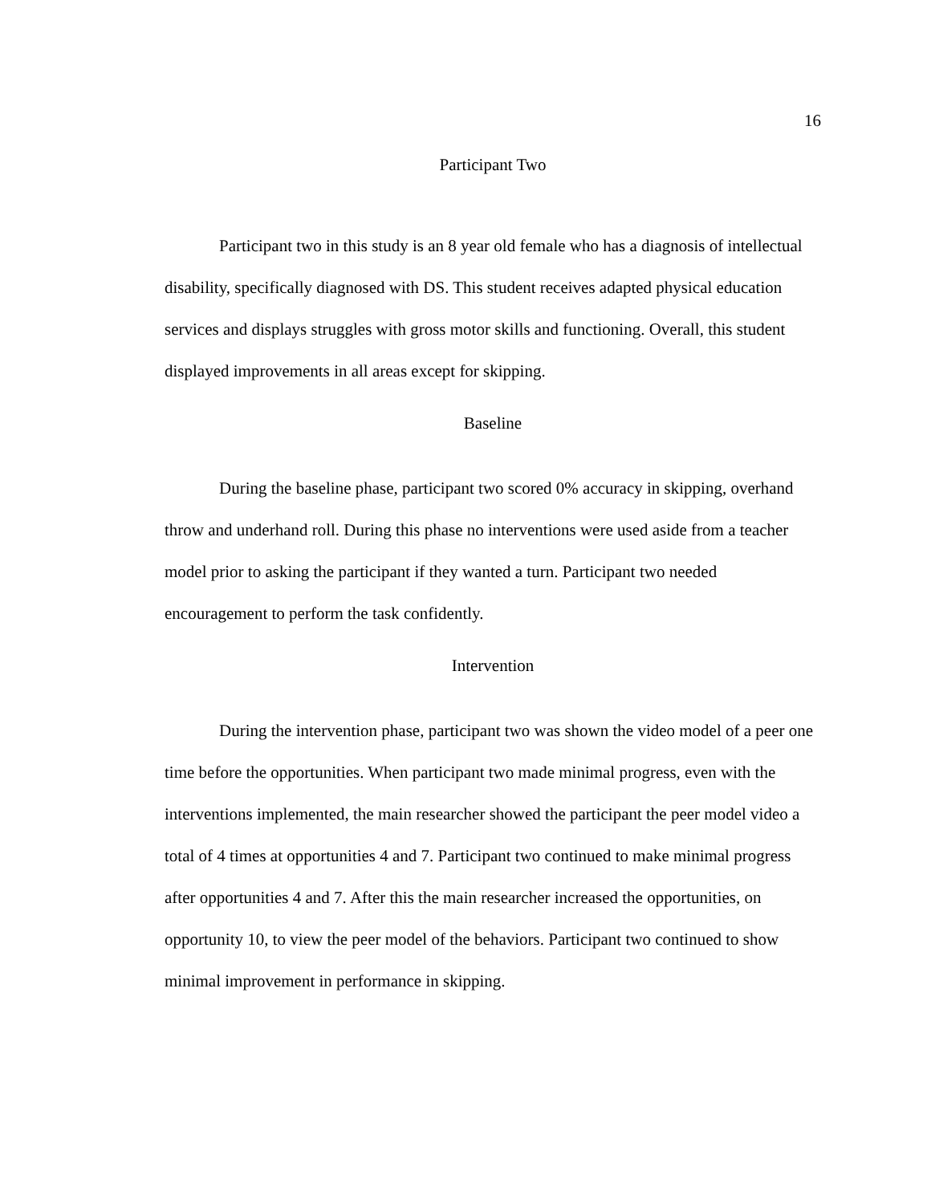16
Participant Two
Participant two in this study is an 8 year old female who has a diagnosis of intellectual disability, specifically diagnosed with DS. This student receives adapted physical education services and displays struggles with gross motor skills and functioning. Overall, this student displayed improvements in all areas except for skipping.
Baseline
During the baseline phase, participant two scored 0% accuracy in skipping, overhand throw and underhand roll. During this phase no interventions were used aside from a teacher model prior to asking the participant if they wanted a turn. Participant two needed encouragement to perform the task confidently.
Intervention
During the intervention phase, participant two was shown the video model of a peer one time before the opportunities. When participant two made minimal progress, even with the interventions implemented, the main researcher showed the participant the peer model video a total of 4 times at opportunities 4 and 7. Participant two continued to make minimal progress after opportunities 4 and 7. After this the main researcher increased the opportunities, on opportunity 10, to view the peer model of the behaviors. Participant two continued to show minimal improvement in performance in skipping.